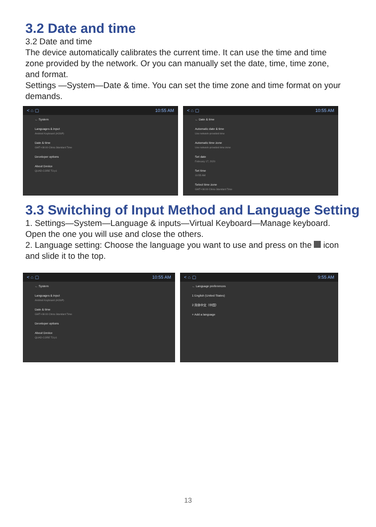3.2 Date and time
3.2 Date and time
The device automatically calibrates the current time. It can use the time and time zone provided by the network. Or you can manually set the date, time, time zone, and format.
Settings —System—Date & time. You can set the time zone and time format on your demands.
< ⌂ ▢ 10:55 AM
← System
Languages & input
Android Keyboard (AOSP)
Date & time
GMT+08:00 China Standard Time
Developer options
About Device
QUAD-CORE T3 p1
< ⌂ ▢ 10:55 AM
← Date & time
Automatic date & time
Use network-provided time
Automatic time zone
Use network-provided time zone
Set date
February 17, 2020
Set time
10:55 AM
Select time zone
GMT+08:00 China Standard Time
3.3 Switching of Input Method and Language Setting
1. Settings—System—Language & inputs—Virtual Keyboard—Manage keyboard. Open the one you will use and close the others.
2. Language setting: Choose the language you want to use and press on the icon and slide it to the top.
< ⌂ ▢ 10:55 AM
← System
Languages & input
Android Keyboard (AOSP)
Date & time
GMT+08:00 China Standard Time
Developer options
About Device
QUAD-CORE T3 p1
< ⌂ ▢ 9:55 AM
← Language preferences
1 English (United States)
2 简体中文（中国）
+ Add a language
13